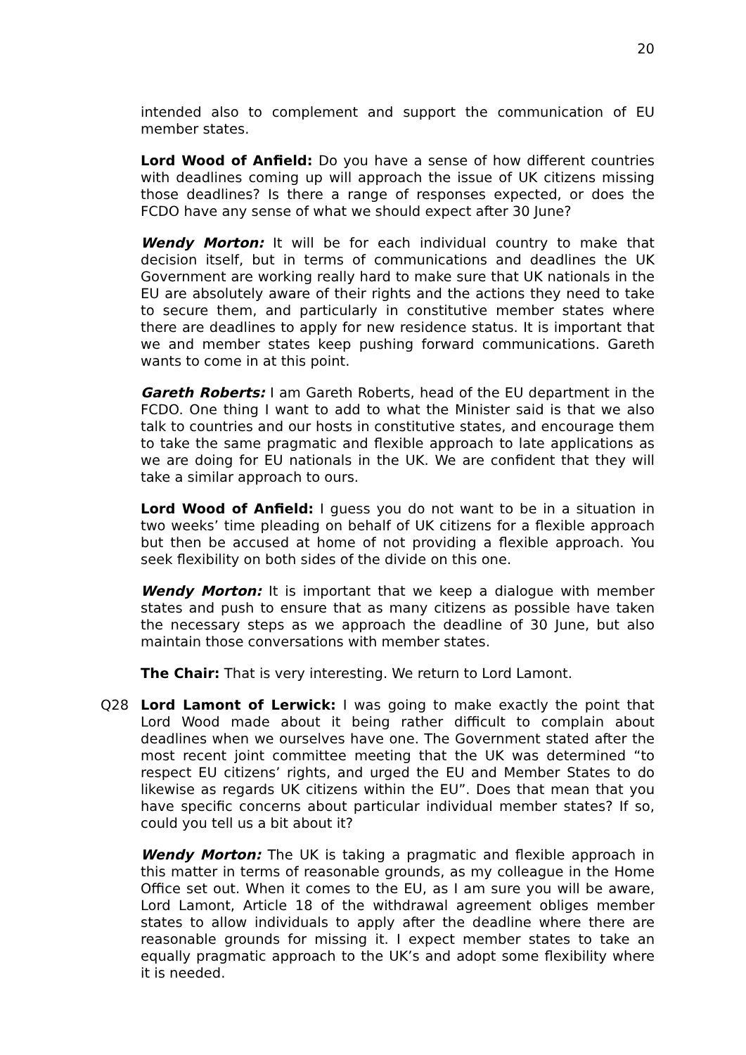20
intended also to complement and support the communication of EU member states.
Lord Wood of Anfield: Do you have a sense of how different countries with deadlines coming up will approach the issue of UK citizens missing those deadlines? Is there a range of responses expected, or does the FCDO have any sense of what we should expect after 30 June?
Wendy Morton: It will be for each individual country to make that decision itself, but in terms of communications and deadlines the UK Government are working really hard to make sure that UK nationals in the EU are absolutely aware of their rights and the actions they need to take to secure them, and particularly in constitutive member states where there are deadlines to apply for new residence status. It is important that we and member states keep pushing forward communications. Gareth wants to come in at this point.
Gareth Roberts: I am Gareth Roberts, head of the EU department in the FCDO. One thing I want to add to what the Minister said is that we also talk to countries and our hosts in constitutive states, and encourage them to take the same pragmatic and flexible approach to late applications as we are doing for EU nationals in the UK. We are confident that they will take a similar approach to ours.
Lord Wood of Anfield: I guess you do not want to be in a situation in two weeks’ time pleading on behalf of UK citizens for a flexible approach but then be accused at home of not providing a flexible approach. You seek flexibility on both sides of the divide on this one.
Wendy Morton: It is important that we keep a dialogue with member states and push to ensure that as many citizens as possible have taken the necessary steps as we approach the deadline of 30 June, but also maintain those conversations with member states.
The Chair: That is very interesting. We return to Lord Lamont.
Q28 Lord Lamont of Lerwick: I was going to make exactly the point that Lord Wood made about it being rather difficult to complain about deadlines when we ourselves have one. The Government stated after the most recent joint committee meeting that the UK was determined “to respect EU citizens’ rights, and urged the EU and Member States to do likewise as regards UK citizens within the EU”. Does that mean that you have specific concerns about particular individual member states? If so, could you tell us a bit about it?
Wendy Morton: The UK is taking a pragmatic and flexible approach in this matter in terms of reasonable grounds, as my colleague in the Home Office set out. When it comes to the EU, as I am sure you will be aware, Lord Lamont, Article 18 of the withdrawal agreement obliges member states to allow individuals to apply after the deadline where there are reasonable grounds for missing it. I expect member states to take an equally pragmatic approach to the UK’s and adopt some flexibility where it is needed.